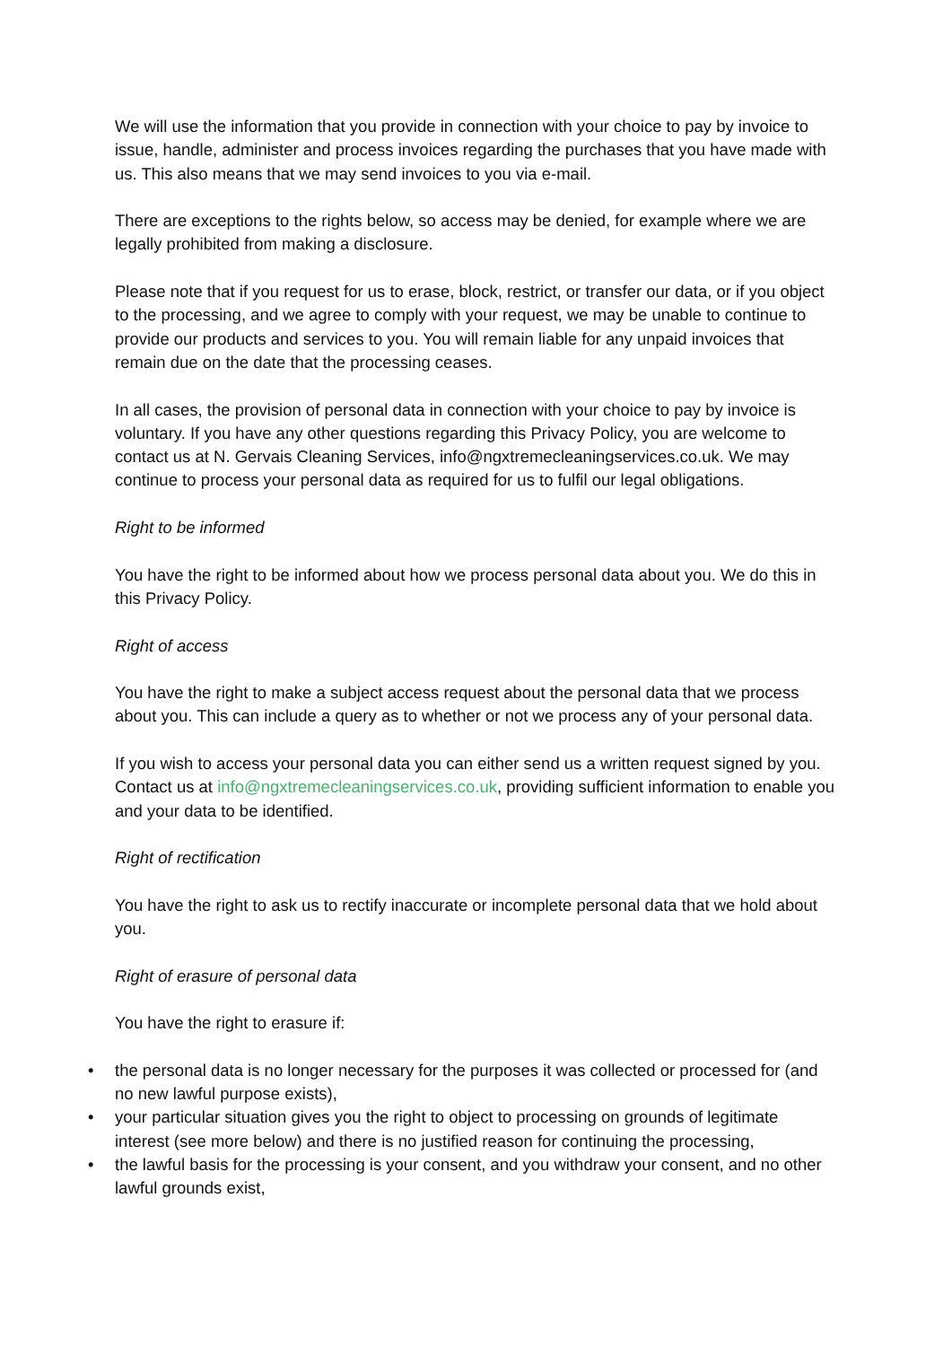We will use the information that you provide in connection with your choice to pay by invoice to issue, handle, administer and process invoices regarding the purchases that you have made with us. This also means that we may send invoices to you via e-mail.
There are exceptions to the rights below, so access may be denied, for example where we are legally prohibited from making a disclosure.
Please note that if you request for us to erase, block, restrict, or transfer our data, or if you object to the processing, and we agree to comply with your request, we may be unable to continue to provide our products and services to you. You will remain liable for any unpaid invoices that remain due on the date that the processing ceases.
In all cases, the provision of personal data in connection with your choice to pay by invoice is voluntary. If you have any other questions regarding this Privacy Policy, you are welcome to contact us at N. Gervais Cleaning Services, info@ngxtremecleaningservices.co.uk. We may continue to process your personal data as required for us to fulfil our legal obligations.
Right to be informed
You have the right to be informed about how we process personal data about you. We do this in this Privacy Policy.
Right of access
You have the right to make a subject access request about the personal data that we process about you. This can include a query as to whether or not we process any of your personal data.
If you wish to access your personal data you can either send us a written request signed by you. Contact us at info@ngxtremecleaningservices.co.uk, providing sufficient information to enable you and your data to be identified.
Right of rectification
You have the right to ask us to rectify inaccurate or incomplete personal data that we hold about you.
Right of erasure of personal data
You have the right to erasure if:
• the personal data is no longer necessary for the purposes it was collected or processed for (and no new lawful purpose exists),
• your particular situation gives you the right to object to processing on grounds of legitimate interest (see more below) and there is no justified reason for continuing the processing,
• the lawful basis for the processing is your consent, and you withdraw your consent, and no other lawful grounds exist,